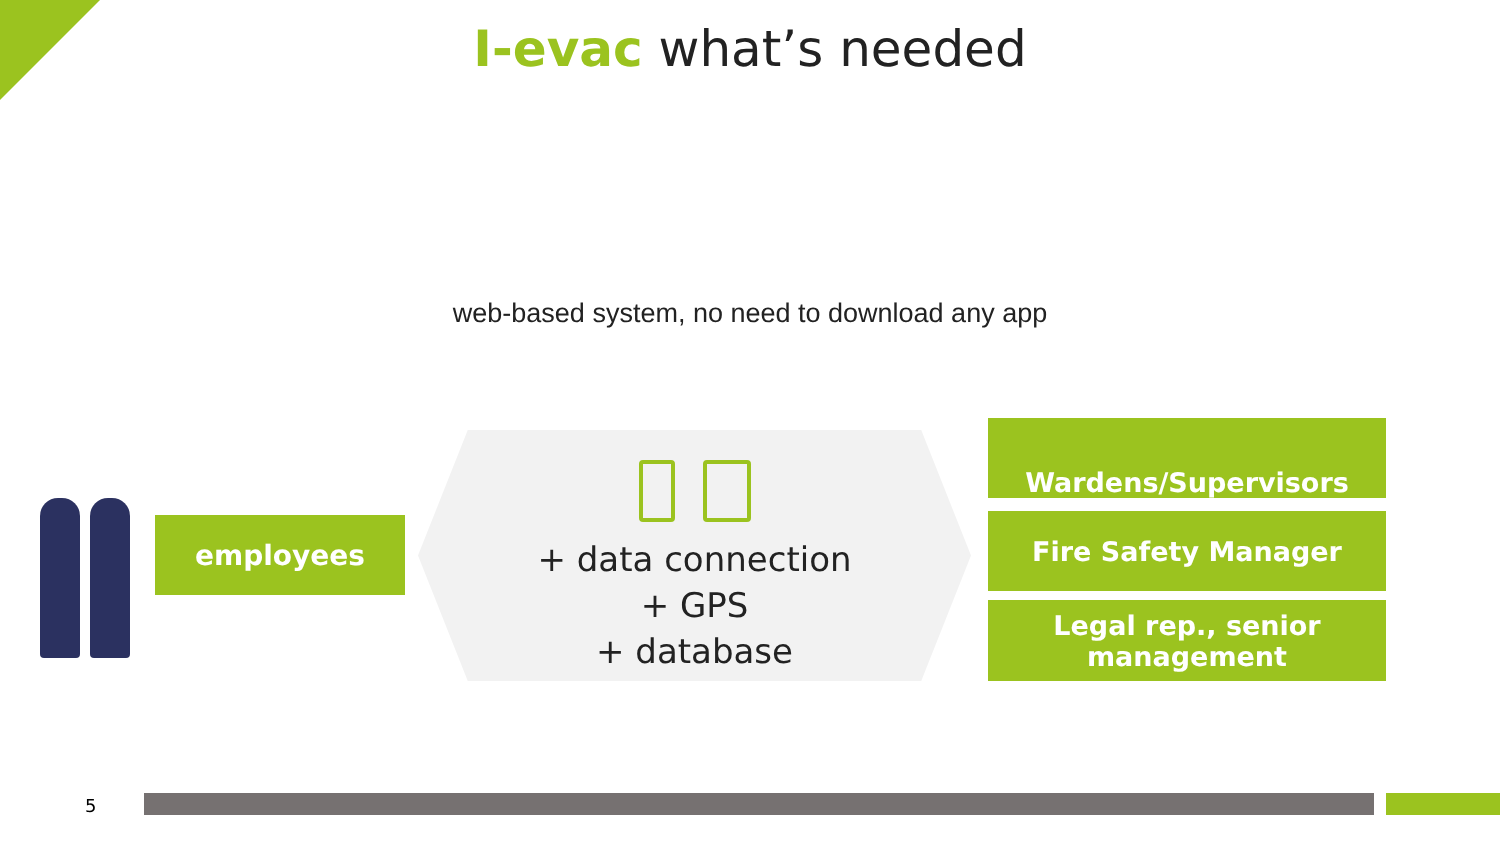I-evac what’s needed
web-based system, no need to download any app
employees
+ data connection
+ GPS
+ database
Wardens/Supervisors
Fire Safety Manager
Legal rep., senior
management
5